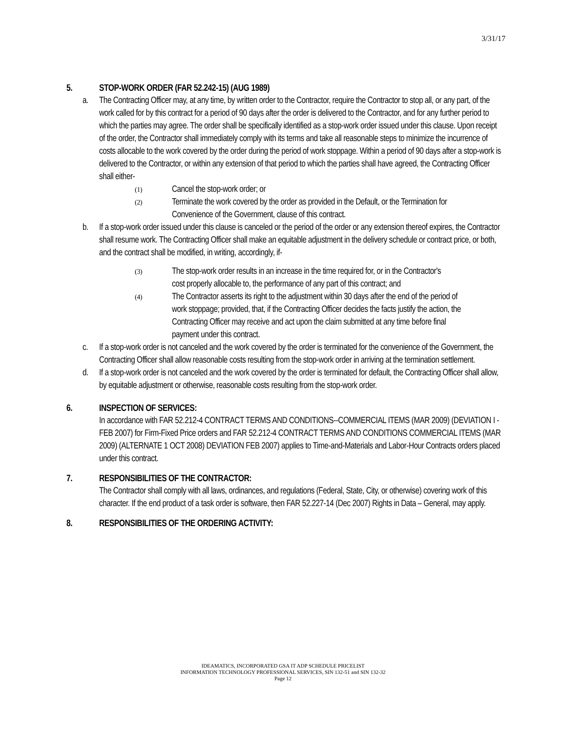3/31/17
5. STOP-WORK ORDER (FAR 52.242-15) (AUG 1989)
a. The Contracting Officer may, at any time, by written order to the Contractor, require the Contractor to stop all, or any part, of the work called for by this contract for a period of 90 days after the order is delivered to the Contractor, and for any further period to which the parties may agree. The order shall be specifically identified as a stop-work order issued under this clause. Upon receipt of the order, the Contractor shall immediately comply with its terms and take all reasonable steps to minimize the incurrence of costs allocable to the work covered by the order during the period of work stoppage. Within a period of 90 days after a stop-work is delivered to the Contractor, or within any extension of that period to which the parties shall have agreed, the Contracting Officer shall either-
(1)
Cancel the stop-work order; or
(2)
Terminate the work covered by the order as provided in the Default, or the Termination for Convenience of the Government, clause of this contract.
b. If a stop-work order issued under this clause is canceled or the period of the order or any extension thereof expires, the Contractor shall resume work. The Contracting Officer shall make an equitable adjustment in the delivery schedule or contract price, or both, and the contract shall be modified, in writing, accordingly, if-
(3)
The stop-work order results in an increase in the time required for, or in the Contractor's cost properly allocable to, the performance of any part of this contract; and
(4)
The Contractor asserts its right to the adjustment within 30 days after the end of the period of work stoppage; provided, that, if the Contracting Officer decides the facts justify the action, the Contracting Officer may receive and act upon the claim submitted at any time before final payment under this contract.
c. If a stop-work order is not canceled and the work covered by the order is terminated for the convenience of the Government, the Contracting Officer shall allow reasonable costs resulting from the stop-work order in arriving at the termination settlement.
d. If a stop-work order is not canceled and the work covered by the order is terminated for default, the Contracting Officer shall allow, by equitable adjustment or otherwise, reasonable costs resulting from the stop-work order.
6. INSPECTION OF SERVICES:
In accordance with FAR 52.212-4 CONTRACT TERMS AND CONDITIONS--COMMERCIAL ITEMS (MAR 2009) (DEVIATION I - FEB 2007) for Firm-Fixed Price orders and FAR 52.212-4 CONTRACT TERMS AND CONDITIONS COMMERCIAL ITEMS (MAR 2009) (ALTERNATE 1 OCT 2008) DEVIATION FEB 2007) applies to Time-and-Materials and Labor-Hour Contracts orders placed under this contract.
7. RESPONSIBILITIES OF THE CONTRACTOR:
The Contractor shall comply with all laws, ordinances, and regulations (Federal, State, City, or otherwise) covering work of this character. If the end product of a task order is software, then FAR 52.227-14 (Dec 2007) Rights in Data – General, may apply.
8. RESPONSIBILITIES OF THE ORDERING ACTIVITY:
IDEAMATICS, INCORPORATED GSA IT ADP SCHEDULE PRICELIST
INFORMATION TECHNOLOGY PROFESSIONAL SERVICES, SIN 132-51 and SIN 132-32
Page 12